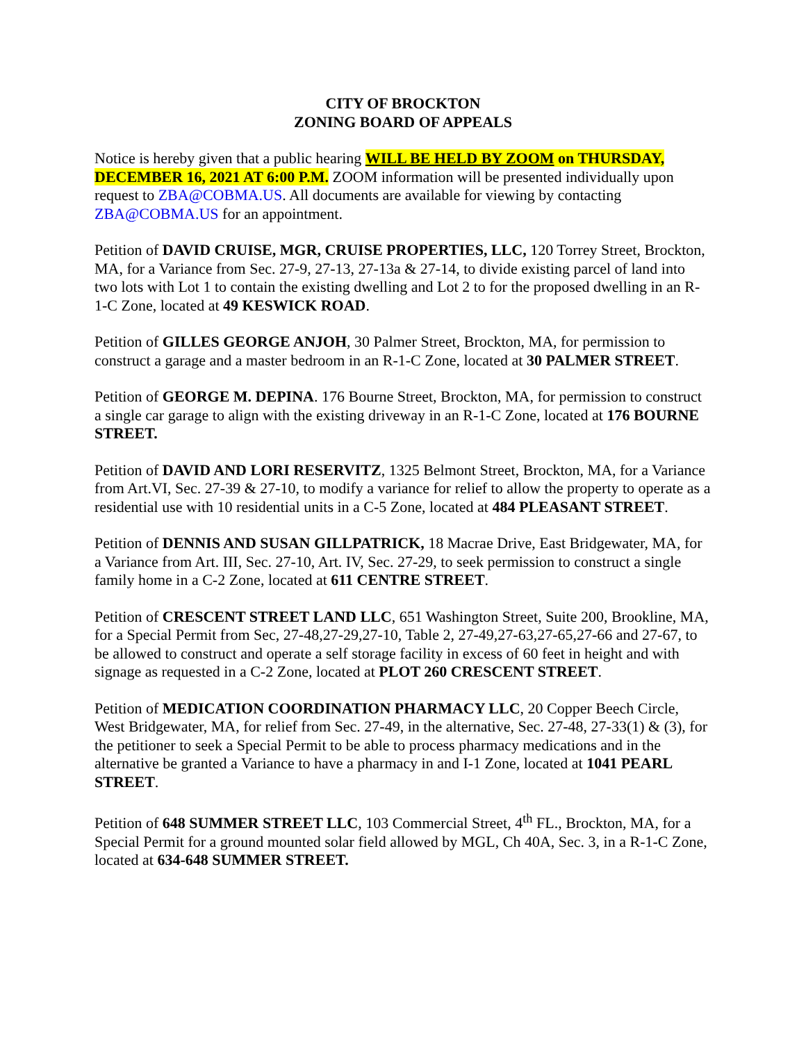CITY OF BROCKTON
ZONING BOARD OF APPEALS
Notice is hereby given that a public hearing WILL BE HELD BY ZOOM on THURSDAY, DECEMBER 16, 2021 AT 6:00 P.M. ZOOM information will be presented individually upon request to ZBA@COBMA.US. All documents are available for viewing by contacting ZBA@COBMA.US for an appointment.
Petition of DAVID CRUISE, MGR, CRUISE PROPERTIES, LLC, 120 Torrey Street, Brockton, MA, for a Variance from Sec. 27-9, 27-13, 27-13a & 27-14, to divide existing parcel of land into two lots with Lot 1 to contain the existing dwelling and Lot 2 to for the proposed dwelling in an R-1-C Zone, located at 49 KESWICK ROAD.
Petition of GILLES GEORGE ANJOH, 30 Palmer Street, Brockton, MA, for permission to construct a garage and a master bedroom in an R-1-C Zone, located at 30 PALMER STREET.
Petition of GEORGE M. DEPINA. 176 Bourne Street, Brockton, MA, for permission to construct a single car garage to align with the existing driveway in an R-1-C Zone, located at 176 BOURNE STREET.
Petition of DAVID AND LORI RESERVITZ, 1325 Belmont Street, Brockton, MA, for a Variance from Art.VI, Sec. 27-39 & 27-10, to modify a variance for relief to allow the property to operate as a residential use with 10 residential units in a C-5 Zone, located at 484 PLEASANT STREET.
Petition of DENNIS AND SUSAN GILLPATRICK, 18 Macrae Drive, East Bridgewater, MA, for a Variance from Art. III, Sec. 27-10, Art. IV, Sec. 27-29, to seek permission to construct a single family home in a C-2 Zone, located at 611 CENTRE STREET.
Petition of CRESCENT STREET LAND LLC, 651 Washington Street, Suite 200, Brookline, MA, for a Special Permit from Sec, 27-48,27-29,27-10, Table 2, 27-49,27-63,27-65,27-66 and 27-67, to be allowed to construct and operate a self storage facility in excess of 60 feet in height and with signage as requested in a C-2 Zone, located at PLOT 260 CRESCENT STREET.
Petition of MEDICATION COORDINATION PHARMACY LLC, 20 Copper Beech Circle, West Bridgewater, MA, for relief from Sec. 27-49, in the alternative, Sec. 27-48, 27-33(1) & (3), for the petitioner to seek a Special Permit to be able to process pharmacy medications and in the alternative be granted a Variance to have a pharmacy in and I-1 Zone, located at 1041 PEARL STREET.
Petition of 648 SUMMER STREET LLC, 103 Commercial Street, 4<sup>th</sup> FL., Brockton, MA, for a Special Permit for a ground mounted solar field allowed by MGL, Ch 40A, Sec. 3, in a R-1-C Zone, located at 634-648 SUMMER STREET.